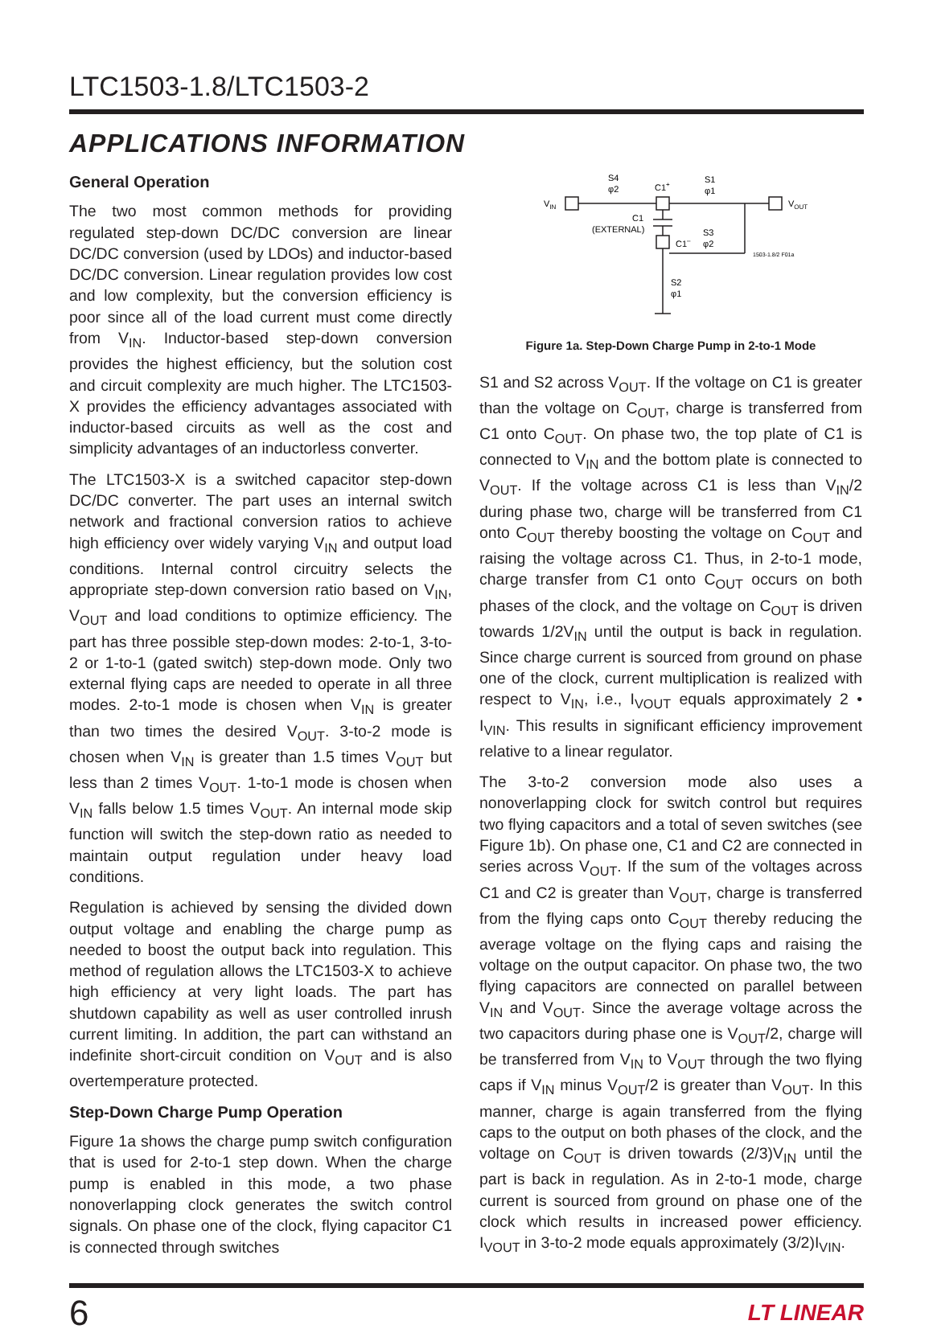LTC1503-1.8/LTC1503-2
APPLICATIONS INFORMATION
General Operation
The two most common methods for providing regulated step-down DC/DC conversion are linear DC/DC conversion (used by LDOs) and inductor-based DC/DC conversion. Linear regulation provides low cost and low complexity, but the conversion efficiency is poor since all of the load current must come directly from V<sub>IN</sub>. Inductor-based step-down conversion provides the highest efficiency, but the solution cost and circuit complexity are much higher. The LTC1503-X provides the efficiency advantages associated with inductor-based circuits as well as the cost and simplicity advantages of an inductorless converter.
The LTC1503-X is a switched capacitor step-down DC/DC converter. The part uses an internal switch network and fractional conversion ratios to achieve high efficiency over widely varying V<sub>IN</sub> and output load conditions. Internal control circuitry selects the appropriate step-down conversion ratio based on V<sub>IN</sub>, V<sub>OUT</sub> and load conditions to optimize efficiency. The part has three possible step-down modes: 2-to-1, 3-to-2 or 1-to-1 (gated switch) step-down mode. Only two external flying caps are needed to operate in all three modes. 2-to-1 mode is chosen when V<sub>IN</sub> is greater than two times the desired V<sub>OUT</sub>. 3-to-2 mode is chosen when V<sub>IN</sub> is greater than 1.5 times V<sub>OUT</sub> but less than 2 times V<sub>OUT</sub>. 1-to-1 mode is chosen when V<sub>IN</sub> falls below 1.5 times V<sub>OUT</sub>. An internal mode skip function will switch the step-down ratio as needed to maintain output regulation under heavy load conditions.
Regulation is achieved by sensing the divided down output voltage and enabling the charge pump as needed to boost the output back into regulation. This method of regulation allows the LTC1503-X to achieve high efficiency at very light loads. The part has shutdown capability as well as user controlled inrush current limiting. In addition, the part can withstand an indefinite short-circuit condition on V<sub>OUT</sub> and is also overtemperature protected.
Step-Down Charge Pump Operation
Figure 1a shows the charge pump switch configuration that is used for 2-to-1 step down. When the charge pump is enabled in this mode, a two phase nonoverlapping clock generates the switch control signals. On phase one of the clock, flying capacitor C1 is connected through switches
S4
φ2
C1+
S1
φ1
VIN
VOUT
C1
(EXTERNAL)
C1–
S3
φ2
1503-1.8/2 F01a
S2
φ1
Figure 1a. Step-Down Charge Pump in 2-to-1 Mode
S1 and S2 across V<sub>OUT</sub>. If the voltage on C1 is greater than the voltage on C<sub>OUT</sub>, charge is transferred from C1 onto C<sub>OUT</sub>. On phase two, the top plate of C1 is connected to V<sub>IN</sub> and the bottom plate is connected to V<sub>OUT</sub>. If the voltage across C1 is less than V<sub>IN</sub>/2 during phase two, charge will be transferred from C1 onto C<sub>OUT</sub> thereby boosting the voltage on C<sub>OUT</sub> and raising the voltage across C1. Thus, in 2-to-1 mode, charge transfer from C1 onto C<sub>OUT</sub> occurs on both phases of the clock, and the voltage on C<sub>OUT</sub> is driven towards 1/2V<sub>IN</sub> until the output is back in regulation. Since charge current is sourced from ground on phase one of the clock, current multiplication is realized with respect to V<sub>IN</sub>, i.e., I<sub>VOUT</sub> equals approximately 2 • I<sub>VIN</sub>. This results in significant efficiency improvement relative to a linear regulator.
The 3-to-2 conversion mode also uses a nonoverlapping clock for switch control but requires two flying capacitors and a total of seven switches (see Figure 1b). On phase one, C1 and C2 are connected in series across V<sub>OUT</sub>. If the sum of the voltages across C1 and C2 is greater than V<sub>OUT</sub>, charge is transferred from the flying caps onto C<sub>OUT</sub> thereby reducing the average voltage on the flying caps and raising the voltage on the output capacitor. On phase two, the two flying capacitors are connected on parallel between V<sub>IN</sub> and V<sub>OUT</sub>. Since the average voltage across the two capacitors during phase one is V<sub>OUT</sub>/2, charge will be transferred from V<sub>IN</sub> to V<sub>OUT</sub> through the two flying caps if V<sub>IN</sub> minus V<sub>OUT</sub>/2 is greater than V<sub>OUT</sub>. In this manner, charge is again transferred from the flying caps to the output on both phases of the clock, and the voltage on C<sub>OUT</sub> is driven towards (2/3)V<sub>IN</sub> until the part is back in regulation. As in 2-to-1 mode, charge current is sourced from ground on phase one of the clock which results in increased power efficiency. I<sub>VOUT</sub> in 3-to-2 mode equals approximately (3/2)I<sub>VIN</sub>.
6 LT LINEAR